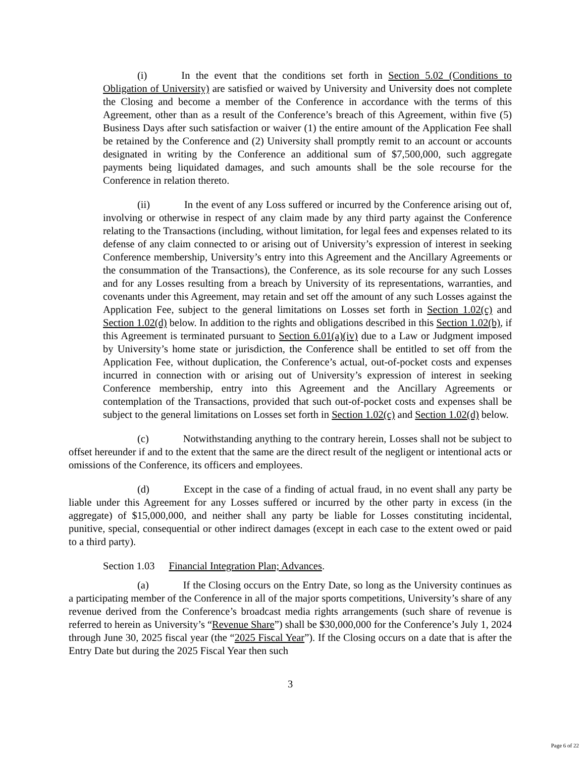(i) In the event that the conditions set forth in Section 5.02 (Conditions to Obligation of University) are satisfied or waived by University and University does not complete the Closing and become a member of the Conference in accordance with the terms of this Agreement, other than as a result of the Conference’s breach of this Agreement, within five (5) Business Days after such satisfaction or waiver (1) the entire amount of the Application Fee shall be retained by the Conference and (2) University shall promptly remit to an account or accounts designated in writing by the Conference an additional sum of $7,500,000, such aggregate payments being liquidated damages, and such amounts shall be the sole recourse for the Conference in relation thereto.
(ii) In the event of any Loss suffered or incurred by the Conference arising out of, involving or otherwise in respect of any claim made by any third party against the Conference relating to the Transactions (including, without limitation, for legal fees and expenses related to its defense of any claim connected to or arising out of University’s expression of interest in seeking Conference membership, University’s entry into this Agreement and the Ancillary Agreements or the consummation of the Transactions), the Conference, as its sole recourse for any such Losses and for any Losses resulting from a breach by University of its representations, warranties, and covenants under this Agreement, may retain and set off the amount of any such Losses against the Application Fee, subject to the general limitations on Losses set forth in Section 1.02(c) and Section 1.02(d) below. In addition to the rights and obligations described in this Section 1.02(b), if this Agreement is terminated pursuant to Section 6.01(a)(iv) due to a Law or Judgment imposed by University’s home state or jurisdiction, the Conference shall be entitled to set off from the Application Fee, without duplication, the Conference’s actual, out-of-pocket costs and expenses incurred in connection with or arising out of University’s expression of interest in seeking Conference membership, entry into this Agreement and the Ancillary Agreements or contemplation of the Transactions, provided that such out-of-pocket costs and expenses shall be subject to the general limitations on Losses set forth in Section 1.02(c) and Section 1.02(d) below.
(c) Notwithstanding anything to the contrary herein, Losses shall not be subject to offset hereunder if and to the extent that the same are the direct result of the negligent or intentional acts or omissions of the Conference, its officers and employees.
(d) Except in the case of a finding of actual fraud, in no event shall any party be liable under this Agreement for any Losses suffered or incurred by the other party in excess (in the aggregate) of $15,000,000, and neither shall any party be liable for Losses constituting incidental, punitive, special, consequential or other indirect damages (except in each case to the extent owed or paid to a third party).
Section 1.03 Financial Integration Plan; Advances.
(a) If the Closing occurs on the Entry Date, so long as the University continues as a participating member of the Conference in all of the major sports competitions, University’s share of any revenue derived from the Conference’s broadcast media rights arrangements (such share of revenue is referred to herein as University’s “Revenue Share”) shall be $30,000,000 for the Conference’s July 1, 2024 through June 30, 2025 fiscal year (the “2025 Fiscal Year”). If the Closing occurs on a date that is after the Entry Date but during the 2025 Fiscal Year then such
3
Page 6 of 22